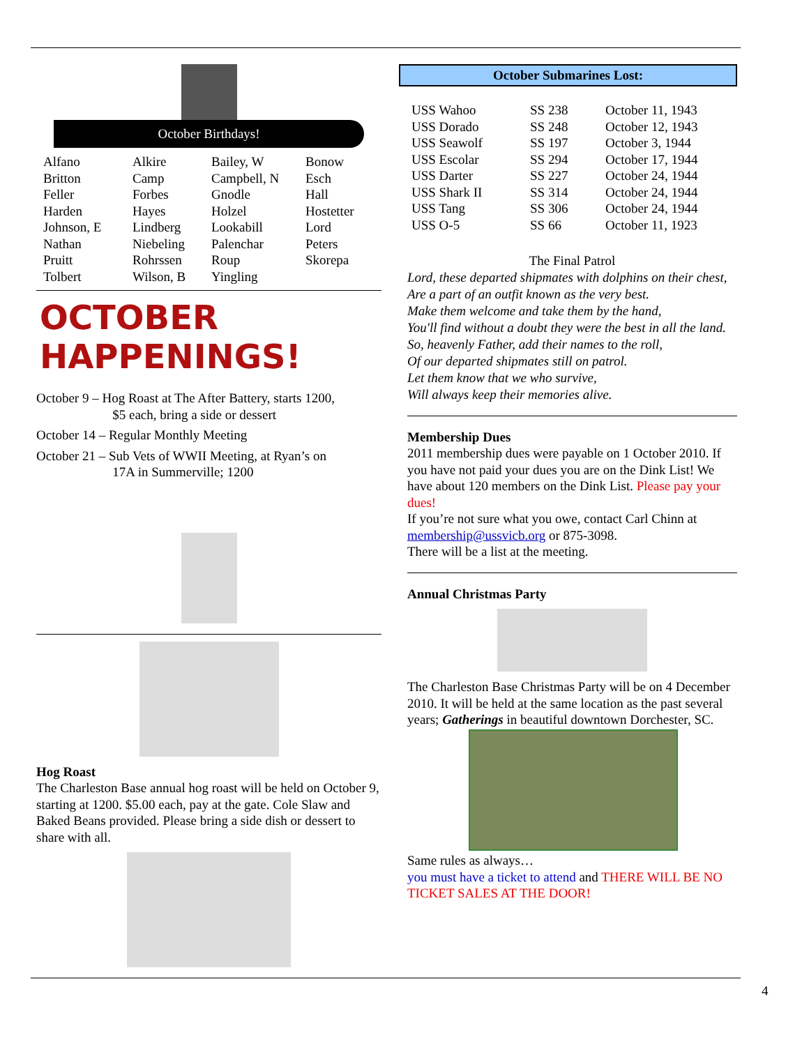October Birthdays!
| Alfano | Alkire | Bailey, W | Bonow |
| Britton | Camp | Campbell, N | Esch |
| Feller | Forbes | Gnodle | Hall |
| Harden | Hayes | Holzel | Hostetter |
| Johnson, E | Lindberg | Lookabill | Lord |
| Nathan | Niebeling | Palenchar | Peters |
| Pruitt | Rohrssen | Roup | Skorepa |
| Tolbert | Wilson, B | Yingling | |
OCTOBER HAPPENINGS!
October 9 – Hog Roast at The After Battery, starts 1200,
$5 each, bring a side or dessert
October 14 – Regular Monthly Meeting
October 21 – Sub Vets of WWII Meeting, at Ryan’s on
17A in Summerville; 1200
Hog Roast
The Charleston Base annual hog roast will be held on October 9, starting at 1200. $5.00 each, pay at the gate. Cole Slaw and Baked Beans provided. Please bring a side dish or dessert to share with all.
October Submarines Lost:
| USS Wahoo | SS 238 | October 11, 1943 |
| USS Dorado | SS 248 | October 12, 1943 |
| USS Seawolf | SS 197 | October 3, 1944 |
| USS Escolar | SS 294 | October 17, 1944 |
| USS Darter | SS 227 | October 24, 1944 |
| USS Shark II | SS 314 | October 24, 1944 |
| USS Tang | SS 306 | October 24, 1944 |
| USS O-5 | SS 66 | October 11, 1923 |
The Final Patrol
Lord, these departed shipmates with dolphins on their chest,
Are a part of an outfit known as the very best.
Make them welcome and take them by the hand,
You'll find without a doubt they were the best in all the land.
So, heavenly Father, add their names to the roll,
Of our departed shipmates still on patrol.
Let them know that we who survive,
Will always keep their memories alive.
Membership Dues
2011 membership dues were payable on 1 October 2010. If you have not paid your dues you are on the Dink List! We have about 120 members on the Dink List. Please pay your dues!
If you’re not sure what you owe, contact Carl Chinn at membership@ussvicb.org or 875-3098.
There will be a list at the meeting.
Annual Christmas Party
The Charleston Base Christmas Party will be on 4 December 2010. It will be held at the same location as the past several years; Gatherings in beautiful downtown Dorchester, SC.
Same rules as always…
you must have a ticket to attend and THERE WILL BE NO TICKET SALES AT THE DOOR!
4